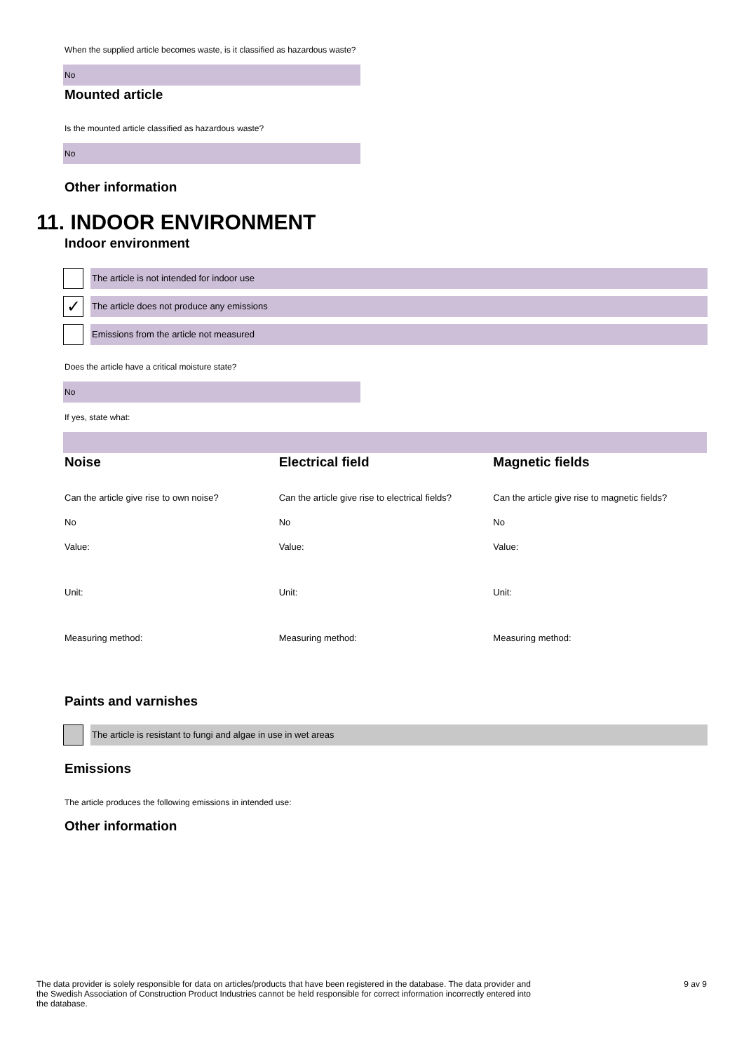When the supplied article becomes waste, is it classified as hazardous waste?
No
Mounted article
Is the mounted article classified as hazardous waste?
No
Other information
11. INDOOR ENVIRONMENT
Indoor environment
The article is not intended for indoor use
✓
The article does not produce any emissions
Emissions from the article not measured
Does the article have a critical moisture state?
No
If yes, state what:
Noise
Can the article give rise to own noise?
No
Value:
Unit:
Measuring method:
Electrical field
Can the article give rise to electrical fields?
No
Value:
Unit:
Measuring method:
Magnetic fields
Can the article give rise to magnetic fields?
No
Value:
Unit:
Measuring method:
Paints and varnishes
The article is resistant to fungi and algae in use in wet areas
Emissions
The article produces the following emissions in intended use:
Other information
The data provider is solely responsible for data on articles/products that have been registered in the database. The data provider and the Swedish Association of Construction Product Industries cannot be held responsible for correct information incorrectly entered into the database.
9 av 9